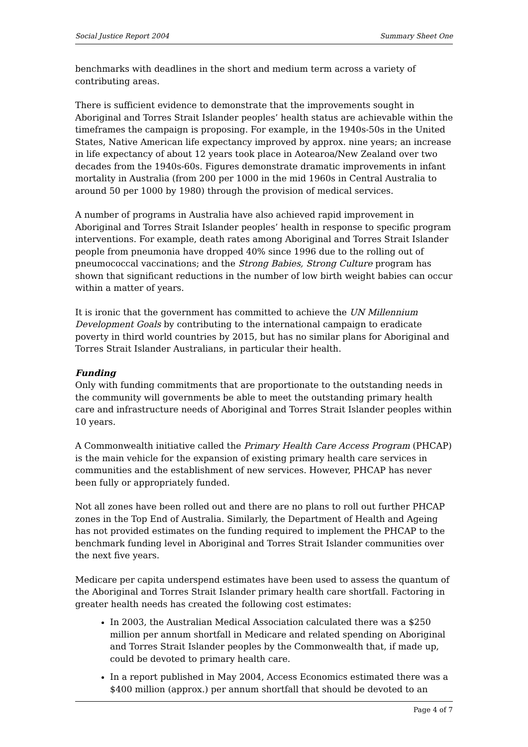Social Justice Report 2004 Summary Sheet One
benchmarks with deadlines in the short and medium term across a variety of contributing areas.
There is sufficient evidence to demonstrate that the improvements sought in Aboriginal and Torres Strait Islander peoples’ health status are achievable within the timeframes the campaign is proposing. For example, in the 1940s-50s in the United States, Native American life expectancy improved by approx. nine years; an increase in life expectancy of about 12 years took place in Aotearoa/New Zealand over two decades from the 1940s-60s. Figures demonstrate dramatic improvements in infant mortality in Australia (from 200 per 1000 in the mid 1960s in Central Australia to around 50 per 1000 by 1980) through the provision of medical services.
A number of programs in Australia have also achieved rapid improvement in Aboriginal and Torres Strait Islander peoples’ health in response to specific program interventions. For example, death rates among Aboriginal and Torres Strait Islander people from pneumonia have dropped 40% since 1996 due to the rolling out of pneumococcal vaccinations; and the Strong Babies, Strong Culture program has shown that significant reductions in the number of low birth weight babies can occur within a matter of years.
It is ironic that the government has committed to achieve the UN Millennium Development Goals by contributing to the international campaign to eradicate poverty in third world countries by 2015, but has no similar plans for Aboriginal and Torres Strait Islander Australians, in particular their health.
Funding
Only with funding commitments that are proportionate to the outstanding needs in the community will governments be able to meet the outstanding primary health care and infrastructure needs of Aboriginal and Torres Strait Islander peoples within 10 years.
A Commonwealth initiative called the Primary Health Care Access Program (PHCAP) is the main vehicle for the expansion of existing primary health care services in communities and the establishment of new services. However, PHCAP has never been fully or appropriately funded.
Not all zones have been rolled out and there are no plans to roll out further PHCAP zones in the Top End of Australia. Similarly, the Department of Health and Ageing has not provided estimates on the funding required to implement the PHCAP to the benchmark funding level in Aboriginal and Torres Strait Islander communities over the next five years.
Medicare per capita underspend estimates have been used to assess the quantum of the Aboriginal and Torres Strait Islander primary health care shortfall. Factoring in greater health needs has created the following cost estimates:
In 2003, the Australian Medical Association calculated there was a $250 million per annum shortfall in Medicare and related spending on Aboriginal and Torres Strait Islander peoples by the Commonwealth that, if made up, could be devoted to primary health care.
In a report published in May 2004, Access Economics estimated there was a $400 million (approx.) per annum shortfall that should be devoted to an
Page 4 of 7